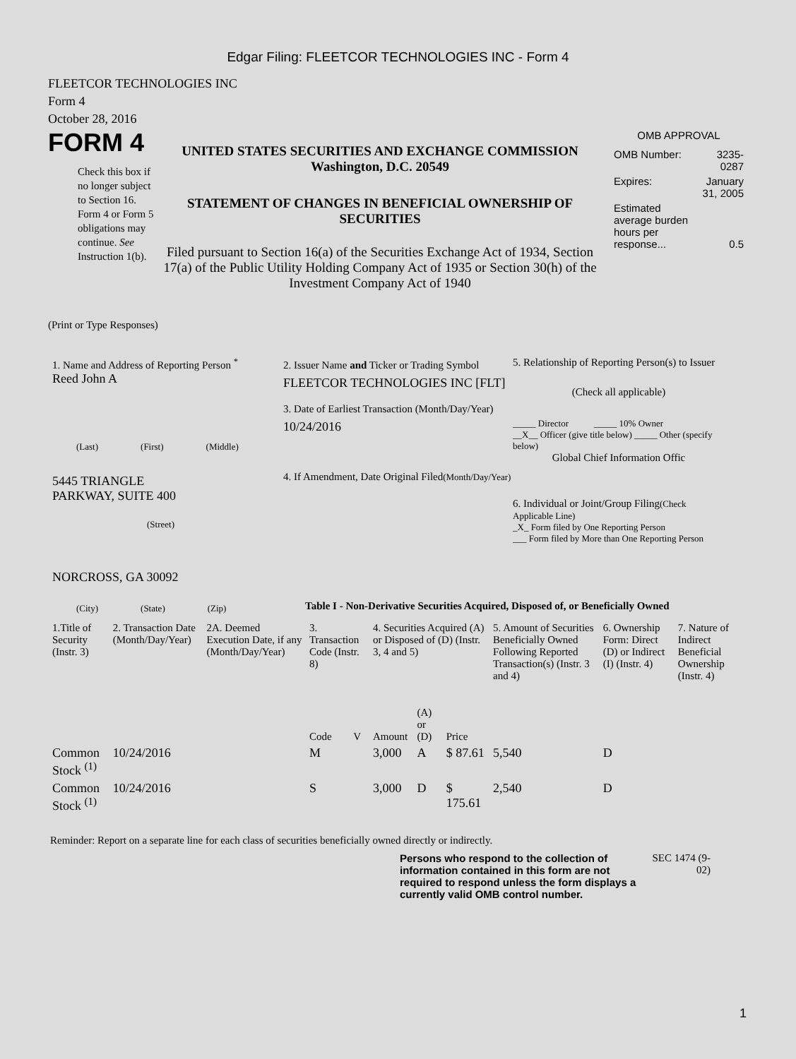Edgar Filing: FLEETCOR TECHNOLOGIES INC - Form 4
FLEETCOR TECHNOLOGIES INC
Form 4
October 28, 2016
FORM 4
Check this box if no longer subject to Section 16. Form 4 or Form 5 obligations may continue. See Instruction 1(b).
UNITED STATES SECURITIES AND EXCHANGE COMMISSION
Washington, D.C. 20549
STATEMENT OF CHANGES IN BENEFICIAL OWNERSHIP OF SECURITIES
Filed pursuant to Section 16(a) of the Securities Exchange Act of 1934, Section 17(a) of the Public Utility Holding Company Act of 1935 or Section 30(h) of the Investment Company Act of 1940
OMB APPROVAL
| OMB Number: | 3235-0287 |
| Expires: | January 31, 2005 |
| Estimated average burden hours per response... | 0.5 |
(Print or Type Responses)
1. Name and Address of Reporting Person <sup>*</sup>
Reed John A
(Last) (First) (Middle)
5445 TRIANGLE
PARKWAY, SUITE 400
(Street)
NORCROSS, GA 30092
(City) (State) (Zip)
2. Issuer Name and Ticker or Trading Symbol
FLEETCOR TECHNOLOGIES INC [FLT]
3. Date of Earliest Transaction (Month/Day/Year)
10/24/2016
4. If Amendment, Date Original Filed(Month/Day/Year)
5. Relationship of Reporting Person(s) to Issuer
(Check all applicable)
_____ Director _____ 10% Owner
__X__ Officer (give title below) _____ Other (specify below)
Global Chief Information Offic
6. Individual or Joint/Group Filing(Check Applicable Line)
_X_ Form filed by One Reporting Person
___ Form filed by More than One Reporting Person
Table I - Non-Derivative Securities Acquired, Disposed of, or Beneficially Owned
| 1.Title of Security (Instr. 3) | 2. Transaction Date (Month/Day/Year) | 2A. Deemed Execution Date, if any (Month/Day/Year) | 3. Transaction Code (Instr. 8) | | 4. Securities Acquired (A) or Disposed of (D) (Instr. 3, 4 and 5) | | | 5. Amount of Securities Beneficially Owned Following Reported Transaction(s) (Instr. 3 and 4) | 6. Ownership Form: Direct (D) or Indirect (I) (Instr. 4) | 7. Nature of Indirect Beneficial Ownership (Instr. 4) |
| --- | --- | --- | --- | --- | --- | --- | --- | --- | --- | --- |
| | | | Code | V | Amount | (A) or (D) | Price | | | |
| Common Stock <sup>(1)</sup> | 10/24/2016 | | M | | 3,000 | A | $ 87.61 | 5,540 | D | |
| Common Stock <sup>(1)</sup> | 10/24/2016 | | S | | 3,000 | D | $ 175.61 | 2,540 | D | |
Reminder: Report on a separate line for each class of securities beneficially owned directly or indirectly.
Persons who respond to the collection of information contained in this form are not required to respond unless the form displays a currently valid OMB control number.
SEC 1474 (9-02)
1